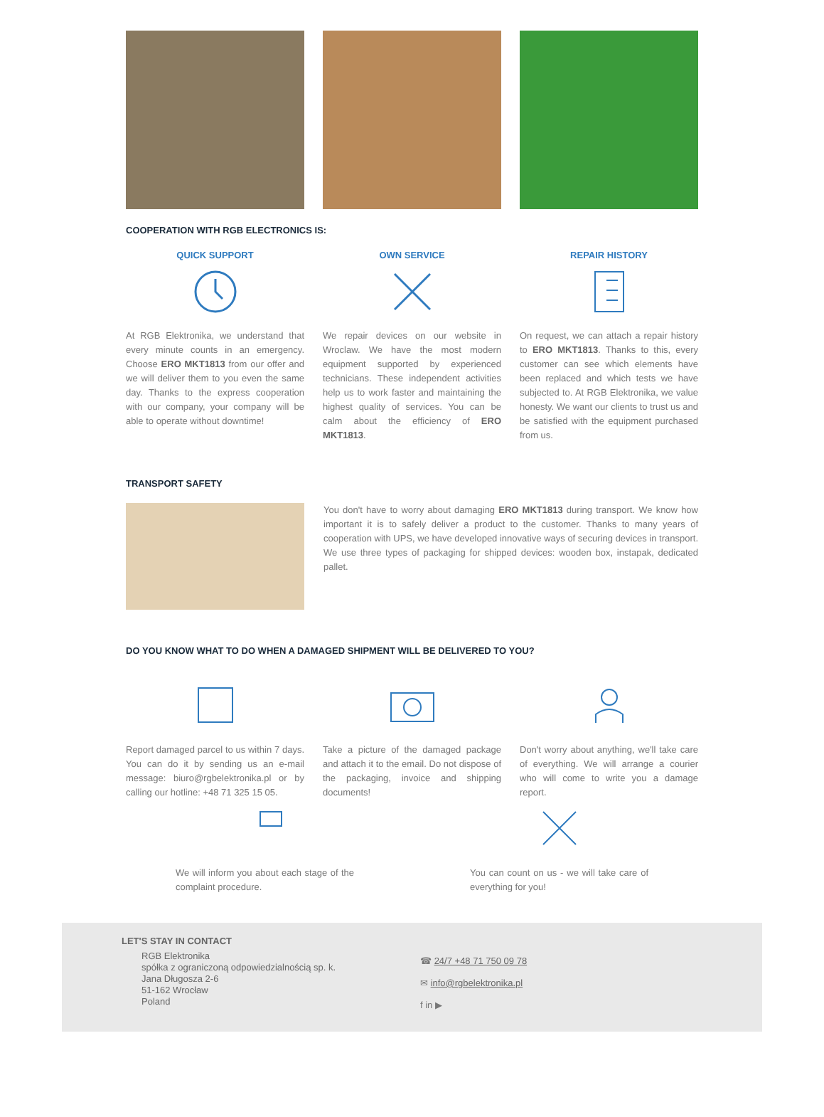COOPERATION WITH RGB ELECTRONICS IS:
QUICK SUPPORT
At RGB Elektronika, we understand that every minute counts in an emergency. Choose ERO MKT1813 from our offer and we will deliver them to you even the same day. Thanks to the express cooperation with our company, your company will be able to operate without downtime!
OWN SERVICE
We repair devices on our website in Wroclaw. We have the most modern equipment supported by experienced technicians. These independent activities help us to work faster and maintaining the highest quality of services. You can be calm about the efficiency of ERO MKT1813.
REPAIR HISTORY
On request, we can attach a repair history to ERO MKT1813. Thanks to this, every customer can see which elements have been replaced and which tests we have subjected to. At RGB Elektronika, we value honesty. We want our clients to trust us and be satisfied with the equipment purchased from us.
TRANSPORT SAFETY
You don't have to worry about damaging ERO MKT1813 during transport. We know how important it is to safely deliver a product to the customer. Thanks to many years of cooperation with UPS, we have developed innovative ways of securing devices in transport. We use three types of packaging for shipped devices: wooden box, instapak, dedicated pallet.
DO YOU KNOW WHAT TO DO WHEN A DAMAGED SHIPMENT WILL BE DELIVERED TO YOU?
Report damaged parcel to us within 7 days. You can do it by sending us an e-mail message: biuro@rgbelektronika.pl or by calling our hotline: +48 71 325 15 05.
Take a picture of the damaged package and attach it to the email. Do not dispose of the packaging, invoice and shipping documents!
Don't worry about anything, we'll take care of everything. We will arrange a courier who will come to write you a damage report.
We will inform you about each stage of the complaint procedure.
You can count on us - we will take care of everything for you!
LET'S STAY IN CONTACT
RGB Elektronika
spółka z ograniczoną odpowiedzialnością sp. k.
Jana Długosza 2-6
51-162 Wrocław
Poland
☎ 24/7 +48 71 750 09 78
✉ info@rgbelektronika.pl
f in ▶